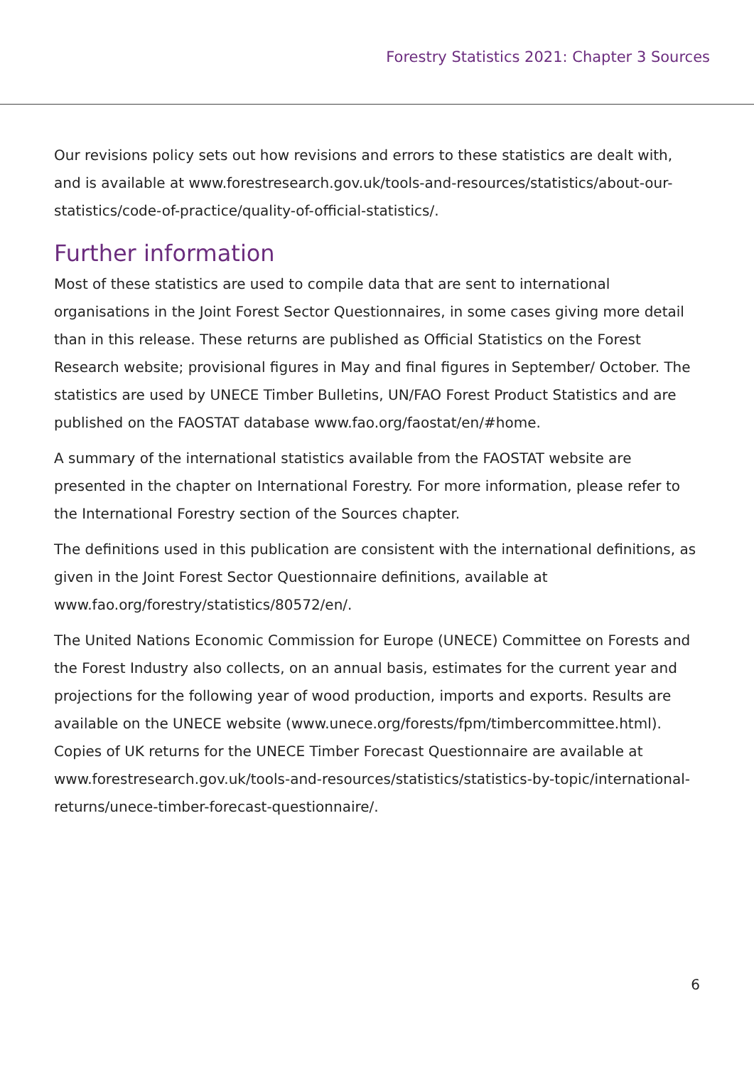Forestry Statistics 2021: Chapter 3 Sources
Our revisions policy sets out how revisions and errors to these statistics are dealt with, and is available at www.forestresearch.gov.uk/tools-and-resources/statistics/about-our-statistics/code-of-practice/quality-of-official-statistics/.
Further information
Most of these statistics are used to compile data that are sent to international organisations in the Joint Forest Sector Questionnaires, in some cases giving more detail than in this release. These returns are published as Official Statistics on the Forest Research website; provisional figures in May and final figures in September/ October. The statistics are used by UNECE Timber Bulletins, UN/FAO Forest Product Statistics and are published on the FAOSTAT database www.fao.org/faostat/en/#home.
A summary of the international statistics available from the FAOSTAT website are presented in the chapter on International Forestry. For more information, please refer to the International Forestry section of the Sources chapter.
The definitions used in this publication are consistent with the international definitions, as given in the Joint Forest Sector Questionnaire definitions, available at www.fao.org/forestry/statistics/80572/en/.
The United Nations Economic Commission for Europe (UNECE) Committee on Forests and the Forest Industry also collects, on an annual basis, estimates for the current year and projections for the following year of wood production, imports and exports. Results are available on the UNECE website (www.unece.org/forests/fpm/timbercommittee.html). Copies of UK returns for the UNECE Timber Forecast Questionnaire are available at www.forestresearch.gov.uk/tools-and-resources/statistics/statistics-by-topic/international-returns/unece-timber-forecast-questionnaire/.
6